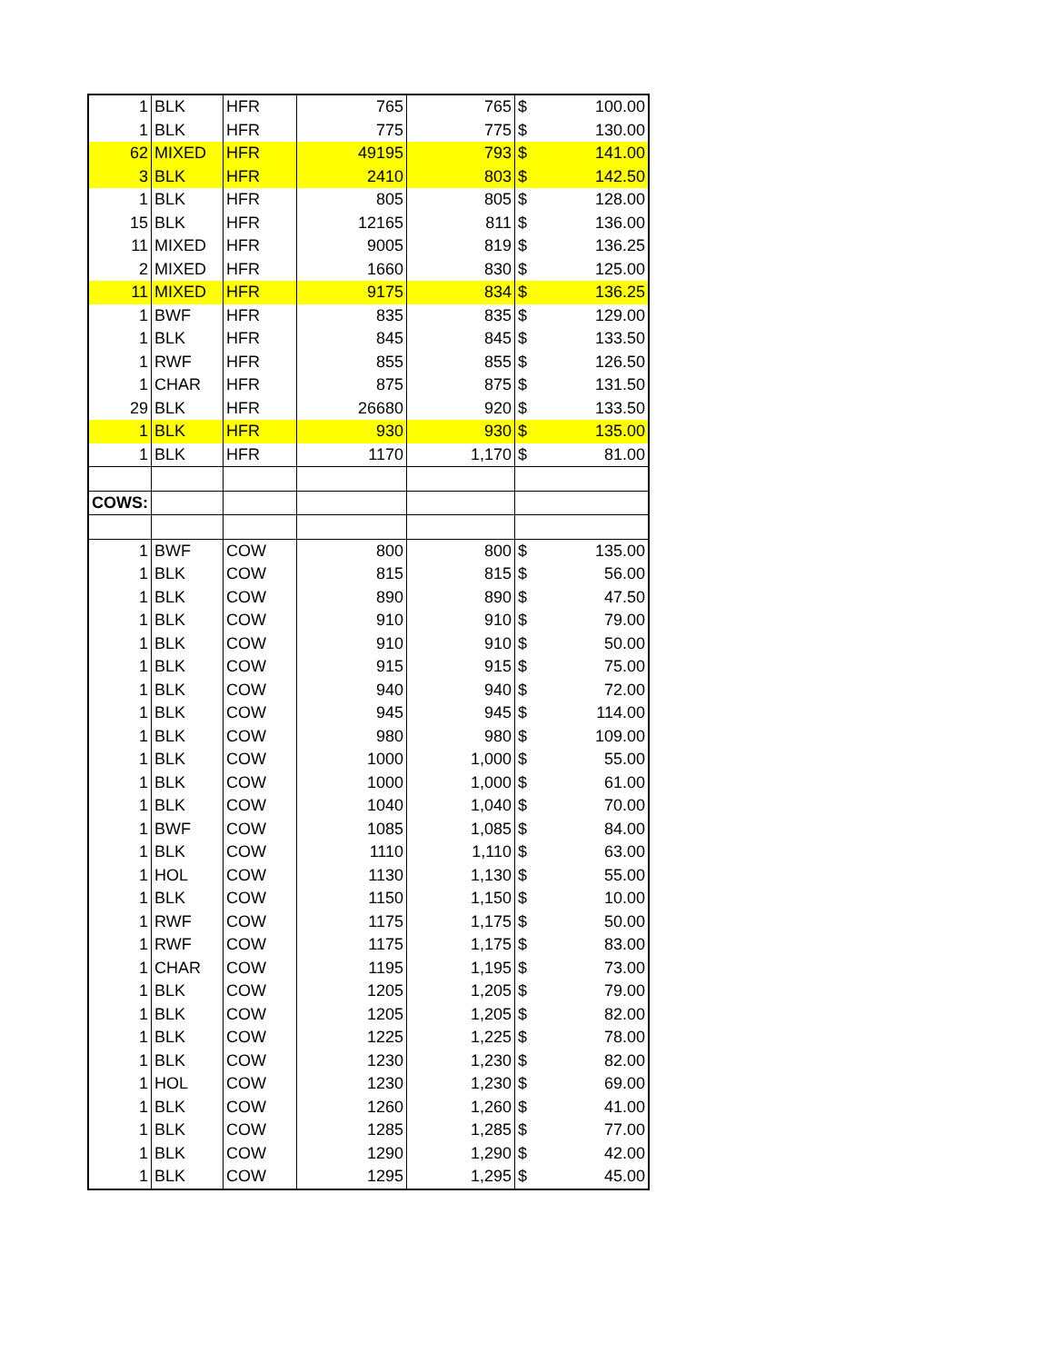| 1 | BLK | HFR | 765 | 765 | $ | 100.00 |
| 1 | BLK | HFR | 775 | 775 | $ | 130.00 |
| 62 | MIXED | HFR | 49195 | 793 | $ | 141.00 |
| 3 | BLK | HFR | 2410 | 803 | $ | 142.50 |
| 1 | BLK | HFR | 805 | 805 | $ | 128.00 |
| 15 | BLK | HFR | 12165 | 811 | $ | 136.00 |
| 11 | MIXED | HFR | 9005 | 819 | $ | 136.25 |
| 2 | MIXED | HFR | 1660 | 830 | $ | 125.00 |
| 11 | MIXED | HFR | 9175 | 834 | $ | 136.25 |
| 1 | BWF | HFR | 835 | 835 | $ | 129.00 |
| 1 | BLK | HFR | 845 | 845 | $ | 133.50 |
| 1 | RWF | HFR | 855 | 855 | $ | 126.50 |
| 1 | CHAR | HFR | 875 | 875 | $ | 131.50 |
| 29 | BLK | HFR | 26680 | 920 | $ | 133.50 |
| 1 | BLK | HFR | 930 | 930 | $ | 135.00 |
| 1 | BLK | HFR | 1170 | 1,170 | $ | 81.00 |
| COWS: | | | | | | |
| 1 | BWF | COW | 800 | 800 | $ | 135.00 |
| 1 | BLK | COW | 815 | 815 | $ | 56.00 |
| 1 | BLK | COW | 890 | 890 | $ | 47.50 |
| 1 | BLK | COW | 910 | 910 | $ | 79.00 |
| 1 | BLK | COW | 910 | 910 | $ | 50.00 |
| 1 | BLK | COW | 915 | 915 | $ | 75.00 |
| 1 | BLK | COW | 940 | 940 | $ | 72.00 |
| 1 | BLK | COW | 945 | 945 | $ | 114.00 |
| 1 | BLK | COW | 980 | 980 | $ | 109.00 |
| 1 | BLK | COW | 1000 | 1,000 | $ | 55.00 |
| 1 | BLK | COW | 1000 | 1,000 | $ | 61.00 |
| 1 | BLK | COW | 1040 | 1,040 | $ | 70.00 |
| 1 | BWF | COW | 1085 | 1,085 | $ | 84.00 |
| 1 | BLK | COW | 1110 | 1,110 | $ | 63.00 |
| 1 | HOL | COW | 1130 | 1,130 | $ | 55.00 |
| 1 | BLK | COW | 1150 | 1,150 | $ | 10.00 |
| 1 | RWF | COW | 1175 | 1,175 | $ | 50.00 |
| 1 | RWF | COW | 1175 | 1,175 | $ | 83.00 |
| 1 | CHAR | COW | 1195 | 1,195 | $ | 73.00 |
| 1 | BLK | COW | 1205 | 1,205 | $ | 79.00 |
| 1 | BLK | COW | 1205 | 1,205 | $ | 82.00 |
| 1 | BLK | COW | 1225 | 1,225 | $ | 78.00 |
| 1 | BLK | COW | 1230 | 1,230 | $ | 82.00 |
| 1 | HOL | COW | 1230 | 1,230 | $ | 69.00 |
| 1 | BLK | COW | 1260 | 1,260 | $ | 41.00 |
| 1 | BLK | COW | 1285 | 1,285 | $ | 77.00 |
| 1 | BLK | COW | 1290 | 1,290 | $ | 42.00 |
| 1 | BLK | COW | 1295 | 1,295 | $ | 45.00 |